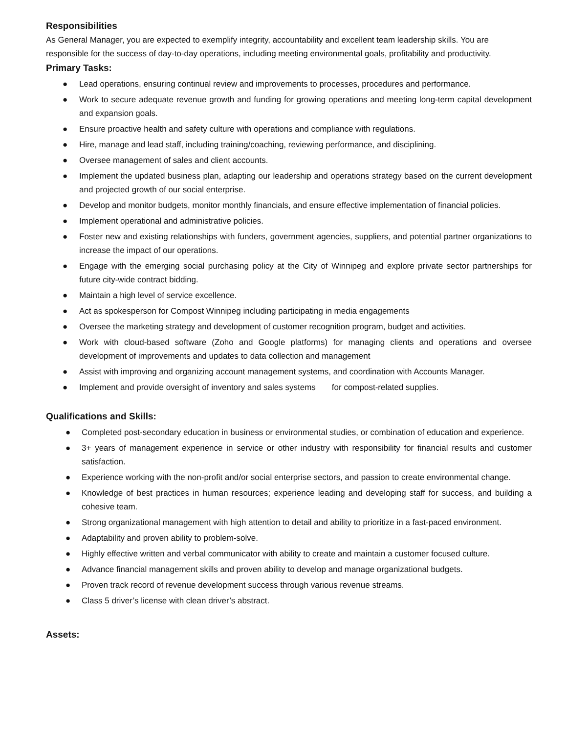Responsibilities
As General Manager, you are expected to exemplify integrity, accountability and excellent team leadership skills. You are responsible for the success of day-to-day operations, including meeting environmental goals, profitability and productivity.
Primary Tasks:
● Lead operations, ensuring continual review and improvements to processes, procedures and performance.
● Work to secure adequate revenue growth and funding for growing operations and meeting long-term capital development and expansion goals.
● Ensure proactive health and safety culture with operations and compliance with regulations.
● Hire, manage and lead staff, including training/coaching, reviewing performance, and disciplining.
● Oversee management of sales and client accounts.
● Implement the updated business plan, adapting our leadership and operations strategy based on the current development and projected growth of our social enterprise.
● Develop and monitor budgets, monitor monthly financials, and ensure effective implementation of financial policies.
● Implement operational and administrative policies.
● Foster new and existing relationships with funders, government agencies, suppliers, and potential partner organizations to increase the impact of our operations.
● Engage with the emerging social purchasing policy at the City of Winnipeg and explore private sector partnerships for future city-wide contract bidding.
● Maintain a high level of service excellence.
● Act as spokesperson for Compost Winnipeg including participating in media engagements
● Oversee the marketing strategy and development of customer recognition program, budget and activities.
● Work with cloud-based software (Zoho and Google platforms) for managing clients and operations and oversee development of improvements and updates to data collection and management
● Assist with improving and organizing account management systems, and coordination with Accounts Manager.
● Implement and provide oversight of inventory and sales systems for compost-related supplies.
Qualifications and Skills:
● Completed post-secondary education in business or environmental studies, or combination of education and experience.
● 3+ years of management experience in service or other industry with responsibility for financial results and customer satisfaction.
● Experience working with the non-profit and/or social enterprise sectors, and passion to create environmental change.
● Knowledge of best practices in human resources; experience leading and developing staff for success, and building a cohesive team.
● Strong organizational management with high attention to detail and ability to prioritize in a fast-paced environment.
● Adaptability and proven ability to problem-solve.
● Highly effective written and verbal communicator with ability to create and maintain a customer focused culture.
● Advance financial management skills and proven ability to develop and manage organizational budgets.
● Proven track record of revenue development success through various revenue streams.
● Class 5 driver’s license with clean driver’s abstract.
Assets: